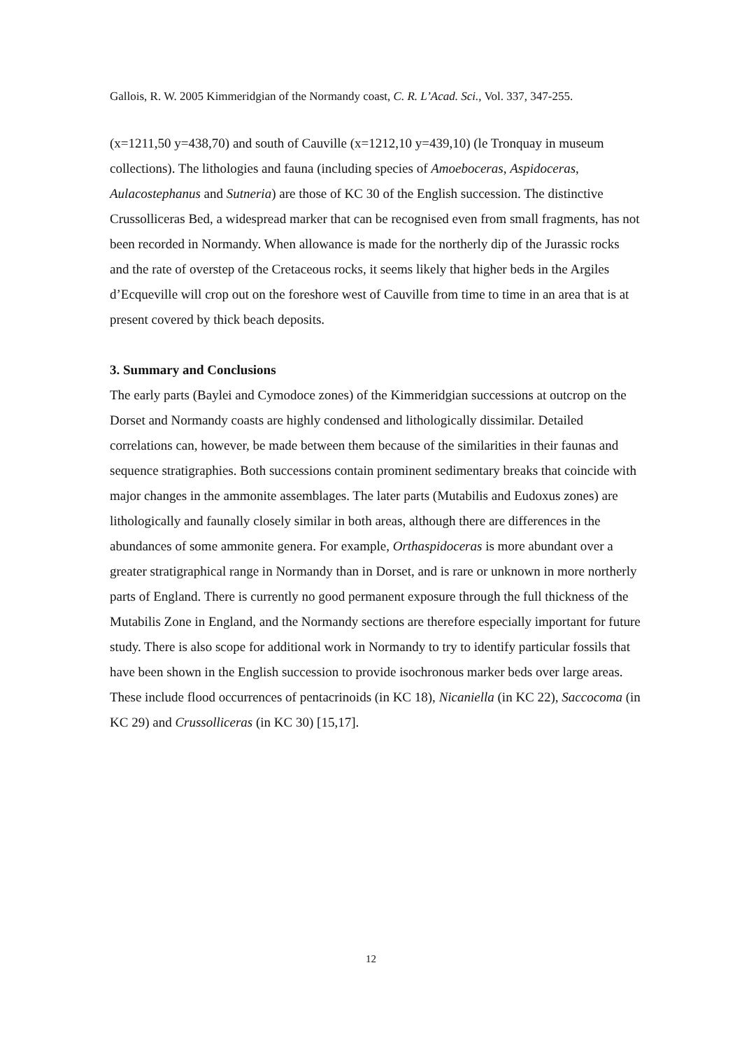Gallois, R. W. 2005 Kimmeridgian of the Normandy coast, C. R. L’Acad. Sci., Vol. 337, 347-255.
(x=1211,50 y=438,70) and south of Cauville (x=1212,10 y=439,10) (le Tronquay in museum collections). The lithologies and fauna (including species of Amoeboceras, Aspidoceras, Aulacostephanus and Sutneria) are those of KC 30 of the English succession. The distinctive Crussolliceras Bed, a widespread marker that can be recognised even from small fragments, has not been recorded in Normandy. When allowance is made for the northerly dip of the Jurassic rocks and the rate of overstep of the Cretaceous rocks, it seems likely that higher beds in the Argiles d’Ecqueville will crop out on the foreshore west of Cauville from time to time in an area that is at present covered by thick beach deposits.
3. Summary and Conclusions
The early parts (Baylei and Cymodoce zones) of the Kimmeridgian successions at outcrop on the Dorset and Normandy coasts are highly condensed and lithologically dissimilar. Detailed correlations can, however, be made between them because of the similarities in their faunas and sequence stratigraphies. Both successions contain prominent sedimentary breaks that coincide with major changes in the ammonite assemblages. The later parts (Mutabilis and Eudoxus zones) are lithologically and faunally closely similar in both areas, although there are differences in the abundances of some ammonite genera. For example, Orthaspidoceras is more abundant over a greater stratigraphical range in Normandy than in Dorset, and is rare or unknown in more northerly parts of England. There is currently no good permanent exposure through the full thickness of the Mutabilis Zone in England, and the Normandy sections are therefore especially important for future study. There is also scope for additional work in Normandy to try to identify particular fossils that have been shown in the English succession to provide isochronous marker beds over large areas. These include flood occurrences of pentacrinoids (in KC 18), Nicaniella (in KC 22), Saccocoma (in KC 29) and Crussolliceras (in KC 30) [15,17].
12